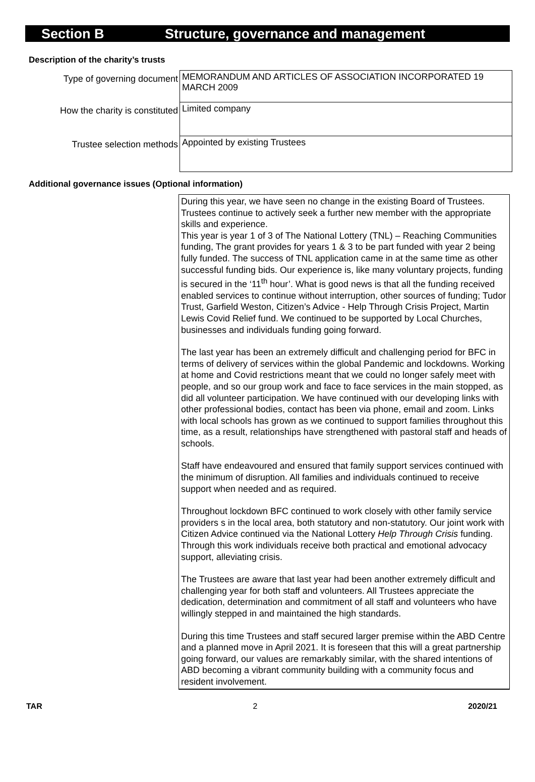Section B Structure, governance and management
Description of the charity’s trusts
| Type of governing document | MEMORANDUM AND ARTICLES OF ASSOCIATION INCORPORATED 19 MARCH 2009 |
| How the charity is constituted | Limited company |
| Trustee selection methods | Appointed by existing Trustees |
Additional governance issues (Optional information)
During this year, we have seen no change in the existing Board of Trustees. Trustees continue to actively seek a further new member with the appropriate skills and experience.
This year is year 1 of 3 of The National Lottery (TNL) – Reaching Communities funding, The grant provides for years 1 & 3 to be part funded with year 2 being fully funded. The success of TNL application came in at the same time as other successful funding bids. Our experience is, like many voluntary projects, funding is secured in the ‘11<sup>th</sup> hour’. What is good news is that all the funding received enabled services to continue without interruption, other sources of funding; Tudor Trust, Garfield Weston, Citizen’s Advice - Help Through Crisis Project, Martin Lewis Covid Relief fund. We continued to be supported by Local Churches, businesses and individuals funding going forward.
The last year has been an extremely difficult and challenging period for BFC in terms of delivery of services within the global Pandemic and lockdowns. Working at home and Covid restrictions meant that we could no longer safely meet with people, and so our group work and face to face services in the main stopped, as did all volunteer participation. We have continued with our developing links with other professional bodies, contact has been via phone, email and zoom. Links with local schools has grown as we continued to support families throughout this time, as a result, relationships have strengthened with pastoral staff and heads of schools.
Staff have endeavoured and ensured that family support services continued with the minimum of disruption. All families and individuals continued to receive support when needed and as required.
Throughout lockdown BFC continued to work closely with other family service providers s in the local area, both statutory and non-statutory. Our joint work with Citizen Advice continued via the National Lottery Help Through Crisis funding. Through this work individuals receive both practical and emotional advocacy support, alleviating crisis.
The Trustees are aware that last year had been another extremely difficult and challenging year for both staff and volunteers. All Trustees appreciate the dedication, determination and commitment of all staff and volunteers who have willingly stepped in and maintained the high standards.
During this time Trustees and staff secured larger premise within the ABD Centre and a planned move in April 2021. It is foreseen that this will a great partnership going forward, our values are remarkably similar, with the shared intentions of ABD becoming a vibrant community building with a community focus and resident involvement.
TAR 2 2020/21